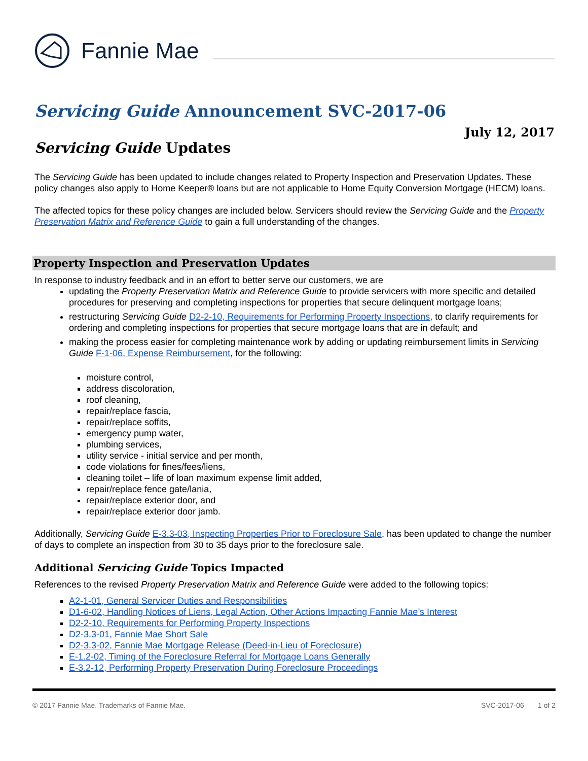Fannie Mae
Servicing Guide Announcement SVC-2017-06
July 12, 2017
Servicing Guide Updates
The Servicing Guide has been updated to include changes related to Property Inspection and Preservation Updates. These policy changes also apply to Home Keeper® loans but are not applicable to Home Equity Conversion Mortgage (HECM) loans.
The affected topics for these policy changes are included below. Servicers should review the Servicing Guide and the Property Preservation Matrix and Reference Guide to gain a full understanding of the changes.
Property Inspection and Preservation Updates
In response to industry feedback and in an effort to better serve our customers, we are
updating the Property Preservation Matrix and Reference Guide to provide servicers with more specific and detailed procedures for preserving and completing inspections for properties that secure delinquent mortgage loans;
restructuring Servicing Guide D2-2-10, Requirements for Performing Property Inspections, to clarify requirements for ordering and completing inspections for properties that secure mortgage loans that are in default; and
making the process easier for completing maintenance work by adding or updating reimbursement limits in Servicing Guide F-1-06, Expense Reimbursement, for the following:
moisture control,
address discoloration,
roof cleaning,
repair/replace fascia,
repair/replace soffits,
emergency pump water,
plumbing services,
utility service - initial service and per month,
code violations for fines/fees/liens,
cleaning toilet – life of loan maximum expense limit added,
repair/replace fence gate/lania,
repair/replace exterior door, and
repair/replace exterior door jamb.
Additionally, Servicing Guide E-3.3-03, Inspecting Properties Prior to Foreclosure Sale, has been updated to change the number of days to complete an inspection from 30 to 35 days prior to the foreclosure sale.
Additional Servicing Guide Topics Impacted
References to the revised Property Preservation Matrix and Reference Guide were added to the following topics:
A2-1-01, General Servicer Duties and Responsibilities
D1-6-02, Handling Notices of Liens, Legal Action, Other Actions Impacting Fannie Mae’s Interest
D2-2-10, Requirements for Performing Property Inspections
D2-3.3-01, Fannie Mae Short Sale
D2-3.3-02, Fannie Mae Mortgage Release (Deed-in-Lieu of Foreclosure)
E-1.2-02, Timing of the Foreclosure Referral for Mortgage Loans Generally
E-3.2-12, Performing Property Preservation During Foreclosure Proceedings
© 2017 Fannie Mae. Trademarks of Fannie Mae. SVC-2017-06 1 of 2